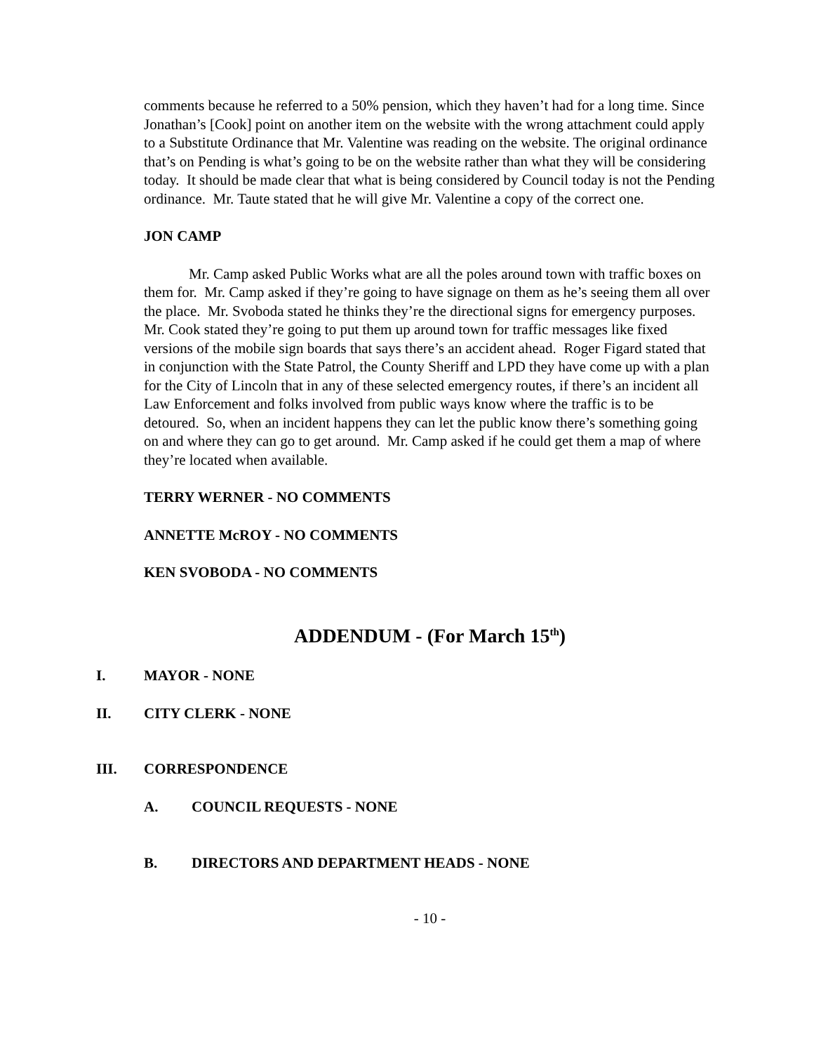comments because he referred to a 50% pension, which they haven’t had for a long time. Since Jonathan’s [Cook] point on another item on the website with the wrong attachment could apply to a Substitute Ordinance that Mr. Valentine was reading on the website. The original ordinance that’s on Pending is what’s going to be on the website rather than what they will be considering today. It should be made clear that what is being considered by Council today is not the Pending ordinance. Mr. Taute stated that he will give Mr. Valentine a copy of the correct one.
JON CAMP
Mr. Camp asked Public Works what are all the poles around town with traffic boxes on them for. Mr. Camp asked if they’re going to have signage on them as he’s seeing them all over the place. Mr. Svoboda stated he thinks they’re the directional signs for emergency purposes. Mr. Cook stated they’re going to put them up around town for traffic messages like fixed versions of the mobile sign boards that says there’s an accident ahead. Roger Figard stated that in conjunction with the State Patrol, the County Sheriff and LPD they have come up with a plan for the City of Lincoln that in any of these selected emergency routes, if there’s an incident all Law Enforcement and folks involved from public ways know where the traffic is to be detoured. So, when an incident happens they can let the public know there’s something going on and where they can go to get around. Mr. Camp asked if he could get them a map of where they’re located when available.
TERRY WERNER - NO COMMENTS
ANNETTE McROY - NO COMMENTS
KEN SVOBODA - NO COMMENTS
ADDENDUM - (For March 15<sup>th</sup>)
I. MAYOR - NONE
II. CITY CLERK - NONE
III. CORRESPONDENCE
A. COUNCIL REQUESTS - NONE
B. DIRECTORS AND DEPARTMENT HEADS - NONE
- 10 -